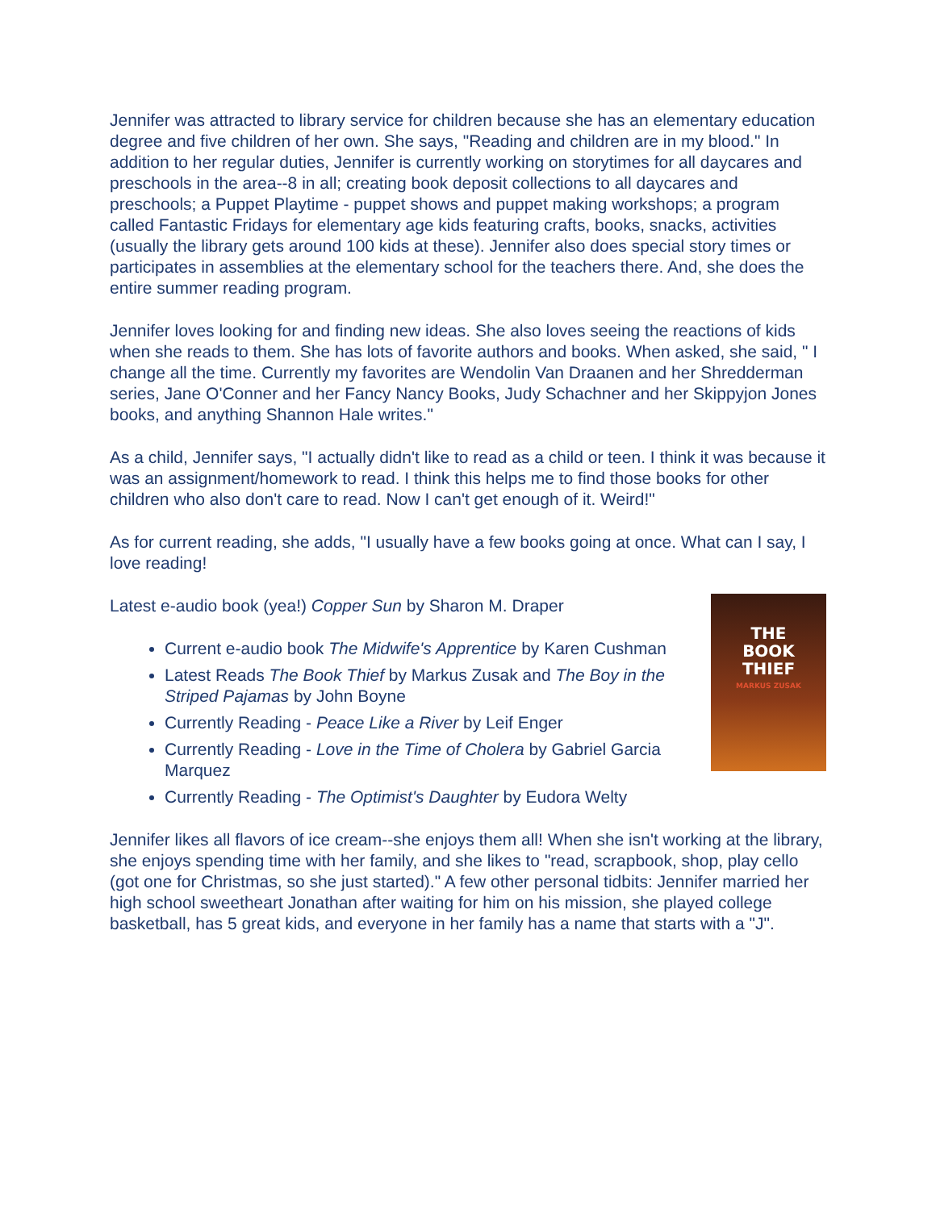Jennifer was attracted to library service for children because she has an elementary education degree and five children of her own. She says, "Reading and children are in my blood." In addition to her regular duties, Jennifer is currently working on storytimes for all daycares and preschools in the area--8 in all; creating book deposit collections to all daycares and preschools; a Puppet Playtime - puppet shows and puppet making workshops; a program called Fantastic Fridays for elementary age kids featuring crafts, books, snacks, activities (usually the library gets around 100 kids at these). Jennifer also does special story times or participates in assemblies at the elementary school for the teachers there. And, she does the entire summer reading program.
Jennifer loves looking for and finding new ideas. She also loves seeing the reactions of kids when she reads to them. She has lots of favorite authors and books. When asked, she said, " I change all the time. Currently my favorites are Wendolin Van Draanen and her Shredderman series, Jane O'Conner and her Fancy Nancy Books, Judy Schachner and her Skippyjon Jones books, and anything Shannon Hale writes."
As a child, Jennifer says, "I actually didn't like to read as a child or teen. I think it was because it was an assignment/homework to read. I think this helps me to find those books for other children who also don't care to read. Now I can't get enough of it. Weird!"
As for current reading, she adds, "I usually have a few books going at once. What can I say, I love reading!
THE
BOOK
THIEF
MARKUS ZUSAK
Latest e-audio book (yea!) Copper Sun by Sharon M. Draper
Current e-audio book The Midwife's Apprentice by Karen Cushman
Latest Reads The Book Thief by Markus Zusak and The Boy in the Striped Pajamas by John Boyne
Currently Reading - Peace Like a River by Leif Enger
Currently Reading - Love in the Time of Cholera by Gabriel Garcia Marquez
Currently Reading - The Optimist's Daughter by Eudora Welty
Jennifer likes all flavors of ice cream--she enjoys them all! When she isn't working at the library, she enjoys spending time with her family, and she likes to "read, scrapbook, shop, play cello (got one for Christmas, so she just started)." A few other personal tidbits: Jennifer married her high school sweetheart Jonathan after waiting for him on his mission, she played college basketball, has 5 great kids, and everyone in her family has a name that starts with a "J".